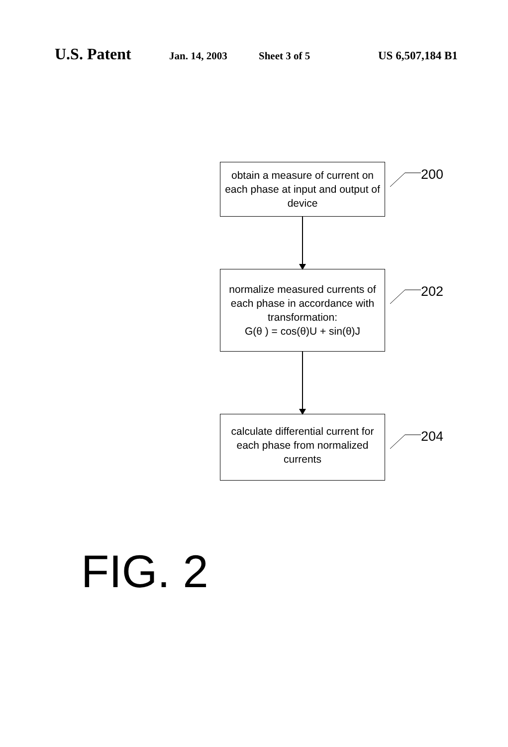U.S. Patent
Jan. 14, 2003 Sheet 3 of 5 US 6,507,184 B1
obtain a measure of current on each phase at input and output of device
200
normalize measured currents of each phase in accordance with transformation:
G(θ ) = cos(θ)U + sin(θ)J
202
calculate differential current for each phase from normalized currents
204
FIG. 2